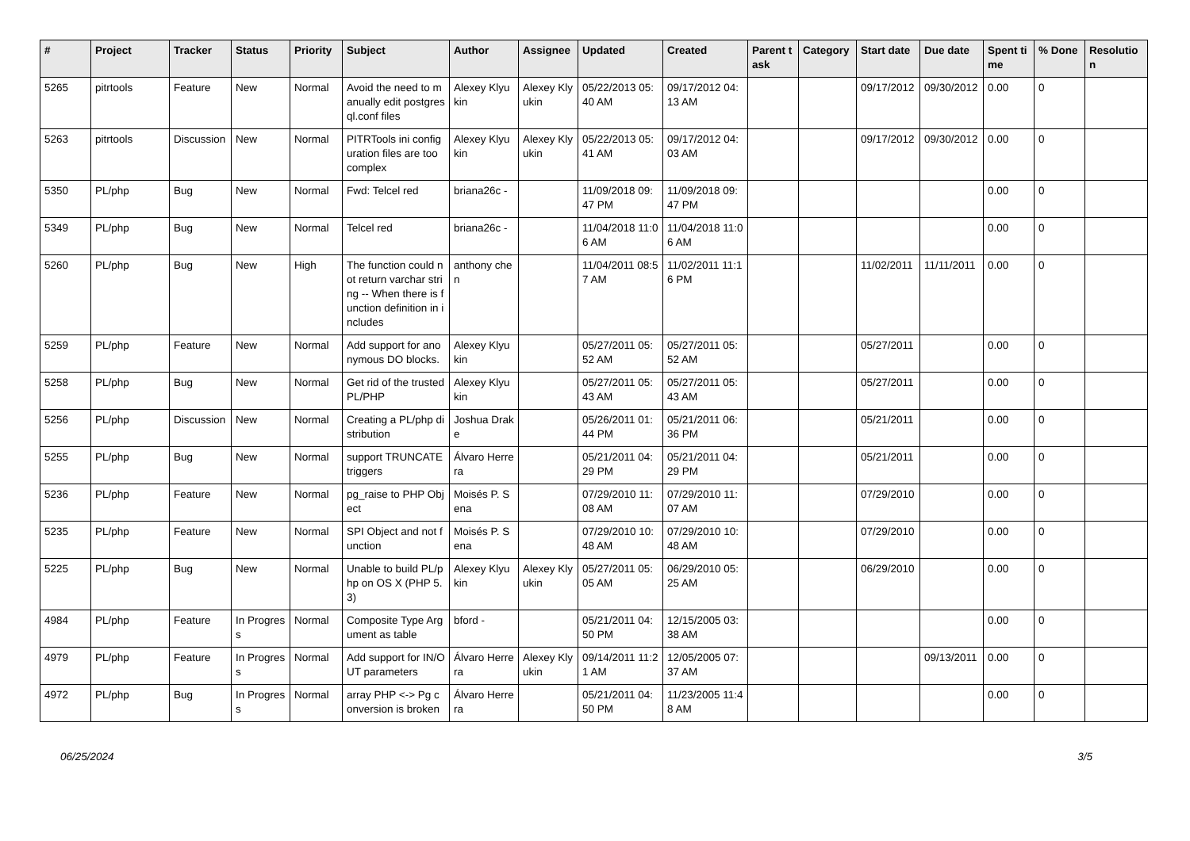| # | Project | Tracker | Status | Priority | Subject | Author | Assignee | Updated | Created | Parent task | Category | Start date | Due date | Spent time | % Done | Resolution |
| --- | --- | --- | --- | --- | --- | --- | --- | --- | --- | --- | --- | --- | --- | --- | --- | --- |
| 5265 | pitrtools | Feature | New | Normal | Avoid the need to manually edit postgresql.conf files | Alexey Klyukin | Alexey Klyukin | 05/22/2013 05:40 AM | 09/17/2012 04:13 AM | | | 09/17/2012 | 09/30/2012 | 0.00 | 0 | |
| 5263 | pitrtools | Discussion | New | Normal | PITRTools ini configuration files are too complex | Alexey Klyukin | Alexey Klyukin | 05/22/2013 05:41 AM | 09/17/2012 04:03 AM | | | 09/17/2012 | 09/30/2012 | 0.00 | 0 | |
| 5350 | PL/php | Bug | New | Normal | Fwd: Telcel red | briana26c - | | 11/09/2018 09:47 PM | 11/09/2018 09:47 PM | | | | | 0.00 | 0 | |
| 5349 | PL/php | Bug | New | Normal | Telcel red | briana26c - | | 11/04/2018 11:06 AM | 11/04/2018 11:06 AM | | | | | 0.00 | 0 | |
| 5260 | PL/php | Bug | New | High | The function could not return varchar string -- When there is function definition in includes | anthony chen | | 11/04/2011 08:57 AM | 11/02/2011 11:16 PM | | | 11/02/2011 | 11/11/2011 | 0.00 | 0 | |
| 5259 | PL/php | Feature | New | Normal | Add support for anonymous DO blocks. | Alexey Klyukin | | 05/27/2011 05:52 AM | 05/27/2011 05:52 AM | | | 05/27/2011 | | 0.00 | 0 | |
| 5258 | PL/php | Bug | New | Normal | Get rid of the trusted PL/PHP | Alexey Klyukin | | 05/27/2011 05:43 AM | 05/27/2011 05:43 AM | | | 05/27/2011 | | 0.00 | 0 | |
| 5256 | PL/php | Discussion | New | Normal | Creating a PL/php distribution | Joshua Drake | | 05/26/2011 01:44 PM | 05/21/2011 06:36 PM | | | 05/21/2011 | | 0.00 | 0 | |
| 5255 | PL/php | Bug | New | Normal | support TRUNCATE triggers | Álvaro Herrera | | 05/21/2011 04:29 PM | 05/21/2011 04:29 PM | | | 05/21/2011 | | 0.00 | 0 | |
| 5236 | PL/php | Feature | New | Normal | pg_raise to PHP Object | Moisés P. Sena | | 07/29/2010 11:08 AM | 07/29/2010 11:07 AM | | | 07/29/2010 | | 0.00 | 0 | |
| 5235 | PL/php | Feature | New | Normal | SPI Object and not function | Moisés P. Sena | | 07/29/2010 10:48 AM | 07/29/2010 10:48 AM | | | 07/29/2010 | | 0.00 | 0 | |
| 5225 | PL/php | Bug | New | Normal | Unable to build PL/php on OS X (PHP 5.3) | Alexey Klyukin | Alexey Klyukin | 05/27/2011 05:05 AM | 06/29/2010 05:25 AM | | | 06/29/2010 | | 0.00 | 0 | |
| 4984 | PL/php | Feature | In Progress | Normal | Composite Type Argument as table | bford - | | 05/21/2011 04:50 PM | 12/15/2005 03:38 AM | | | | | 0.00 | 0 | |
| 4979 | PL/php | Feature | In Progress | Normal | Add support for IN/OUT parameters | Álvaro Herrera | Alexey Klyukin | 09/14/2011 11:21 AM | 12/05/2005 07:37 AM | | | | 09/13/2011 | 0.00 | 0 | |
| 4972 | PL/php | Bug | In Progress | Normal | array PHP <-> Pg conversion is broken | Álvaro Herrera | | 05/21/2011 04:50 PM | 11/23/2005 11:48 AM | | | | | 0.00 | 0 | |
06/25/2024 3/5